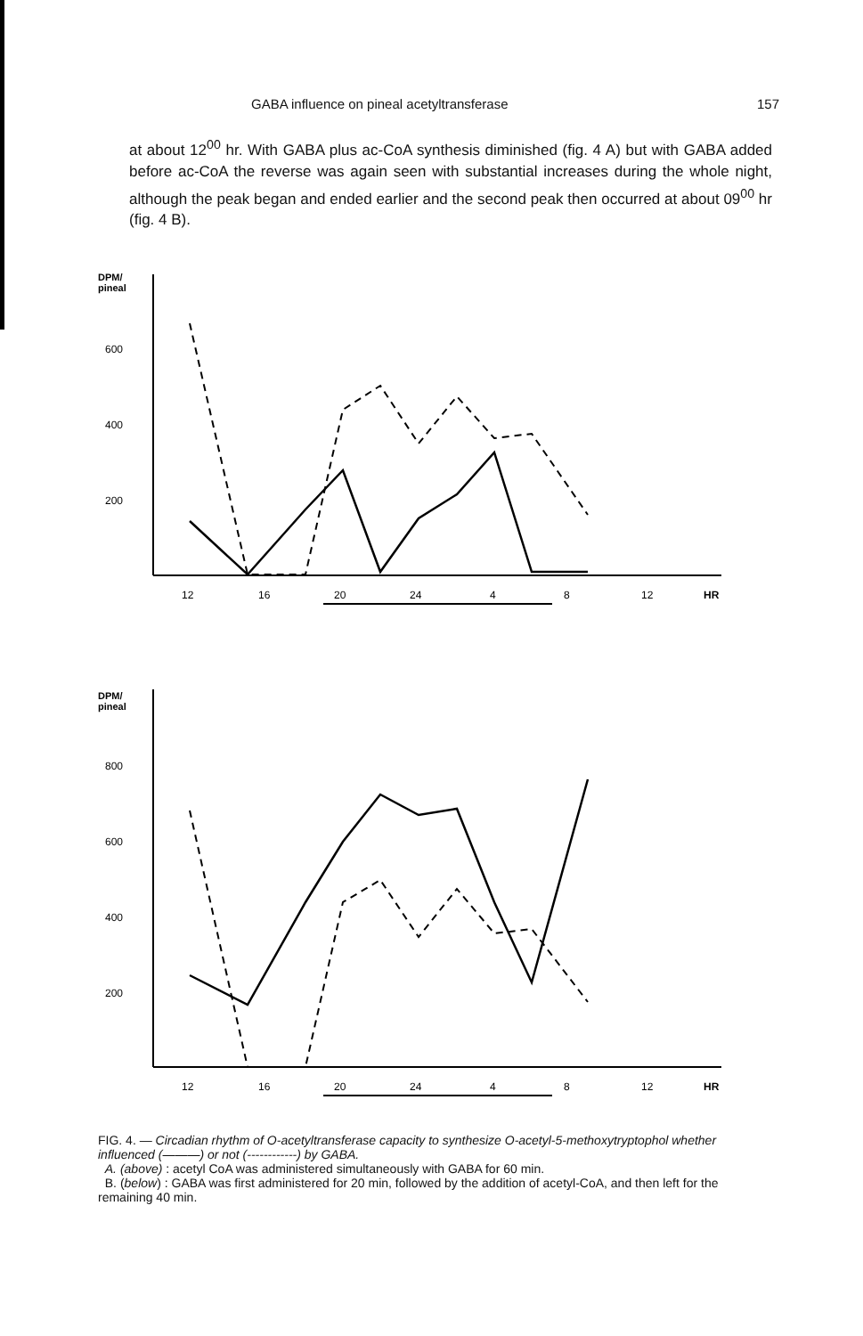GABA influence on pineal acetyltransferase 157
at about 12<sup>00</sup> hr. With GABA plus ac-CoA synthesis diminished (fig. 4 A) but with GABA added before ac-CoA the reverse was again seen with substantial increases during the whole night, although the peak began and ended earlier and the second peak then occurred at about 09<sup>00</sup> hr (fig. 4 B).
DPM/
pineal
600
400
200
12
16
20
24
4
8
12
HR
DPM/
pineal
800
600
400
200
12
16
20
24
4
8
12
HR
FIG. 4. — Circadian rhythm of O-acetyltransferase capacity to synthesize O-acetyl-5-methoxytryptophol whether influenced (———) or not (------------) by GABA.
A. (above) : acetyl CoA was administered simultaneously with GABA for 60 min.
B. (below) : GABA was first administered for 20 min, followed by the addition of acetyl-CoA, and then left for the remaining 40 min.